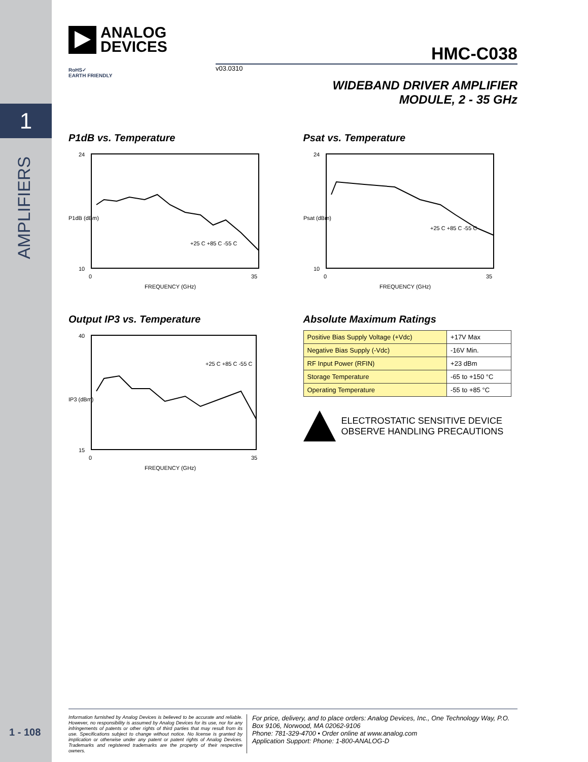1
AMPLIFIERS
1 - 108
ANALOG
DEVICES
HMC-C038
v03.0310
RoHS✓
EARTH FRIENDLY
WIDEBAND DRIVER AMPLIFIER
MODULE, 2 - 35 GHz
P1dB vs. Temperature
24
10
0
35
FREQUENCY (GHz)
P1dB (dBm)
+25 C +85 C -55 C
Psat vs. Temperature
24
10
0
35
FREQUENCY (GHz)
Psat (dBm)
+25 C +85 C -55 C
Output IP3 vs. Temperature
40
15
0
35
FREQUENCY (GHz)
IP3 (dBm)
+25 C +85 C -55 C
Absolute Maximum Ratings
| Positive Bias Supply Voltage (+Vdc) | +17V Max |
| Negative Bias Supply (-Vdc) | -16V Min. |
| RF Input Power (RFIN) | +23 dBm |
| Storage Temperature | -65 to +150 °C |
| Operating Temperature | -55 to +85 °C |
ELECTROSTATIC SENSITIVE DEVICE
OBSERVE HANDLING PRECAUTIONS
Information furnished by Analog Devices is believed to be accurate and reliable. However, no responsibility is assumed by Analog Devices for its use, nor for any infringements of patents or other rights of third parties that may result from its use. Specifications subject to change without notice. No license is granted by implication or otherwise under any patent or patent rights of Analog Devices. Trademarks and registered trademarks are the property of their respective owners.
For price, delivery, and to place orders: Analog Devices, Inc., One Technology Way, P.O. Box 9106, Norwood, MA 02062-9106
Phone: 781-329-4700 • Order online at www.analog.com
Application Support: Phone: 1-800-ANALOG-D